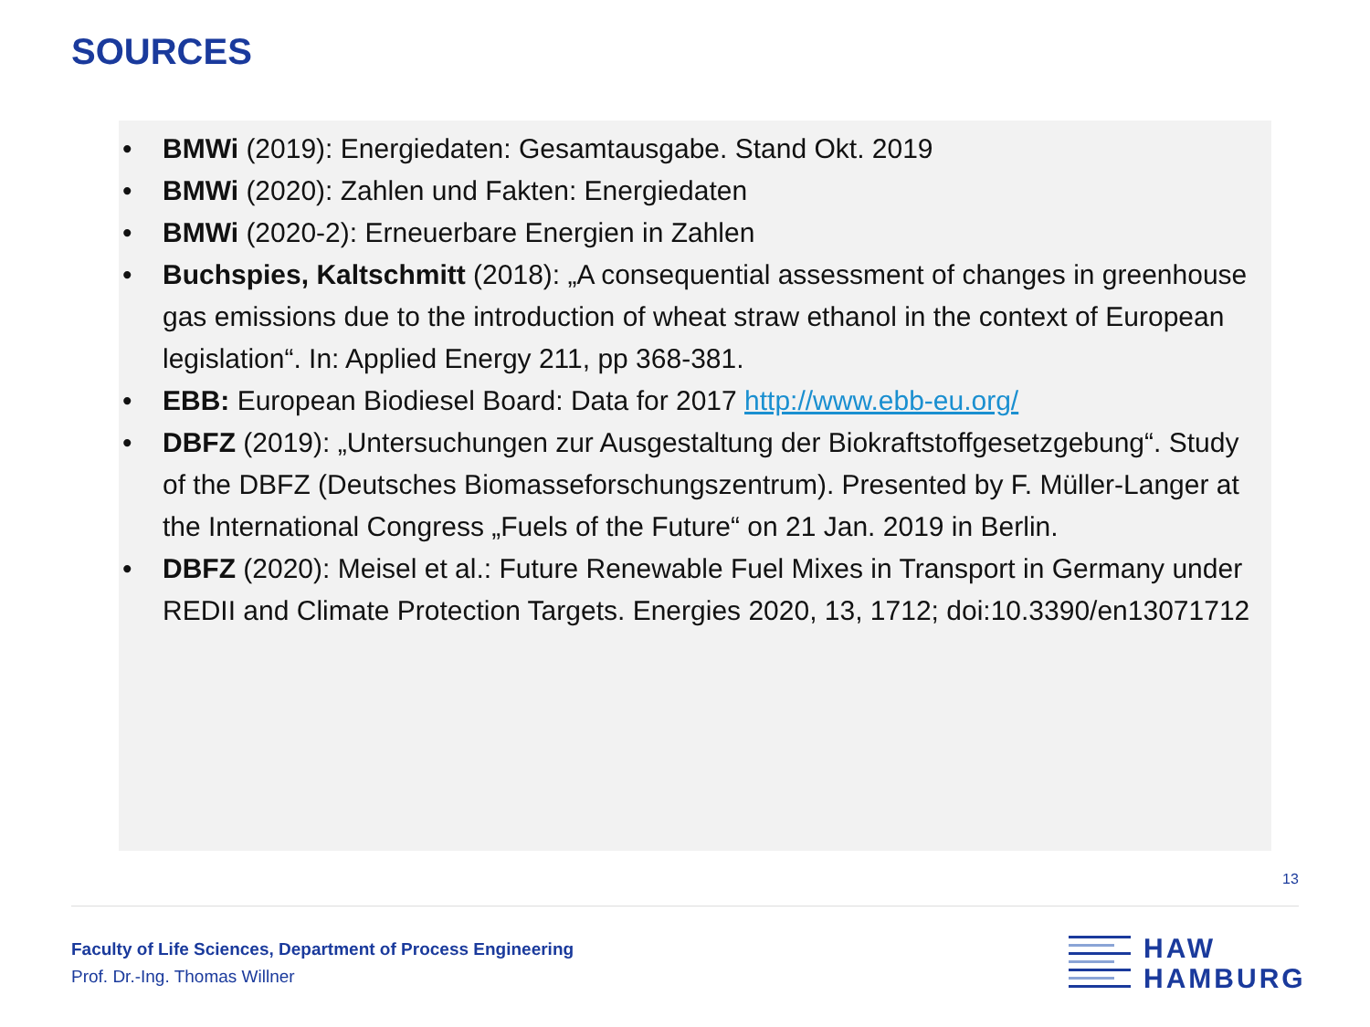SOURCES
• BMWi (2019): Energiedaten: Gesamtausgabe. Stand Okt. 2019
• BMWi (2020): Zahlen und Fakten: Energiedaten
• BMWi (2020-2): Erneuerbare Energien in Zahlen
• Buchspies, Kaltschmitt (2018): „A consequential assessment of changes in greenhouse gas emissions due to the introduction of wheat straw ethanol in the context of European legislation“. In: Applied Energy 211, pp 368-381.
• EBB: European Biodiesel Board: Data for 2017 http://www.ebb-eu.org/
• DBFZ (2019): „Untersuchungen zur Ausgestaltung der Biokraftstoffgesetzgebung“. Study of the DBFZ (Deutsches Biomasseforschungszentrum). Presented by F. Müller-Langer at the International Congress „Fuels of the Future“ on 21 Jan. 2019 in Berlin.
• DBFZ (2020): Meisel et al.: Future Renewable Fuel Mixes in Transport in Germany under REDII and Climate Protection Targets. Energies 2020, 13, 1712; doi:10.3390/en13071712
13
Faculty of Life Sciences, Department of Process Engineering
Prof. Dr.-Ing. Thomas Willner
HAW
HAMBURG